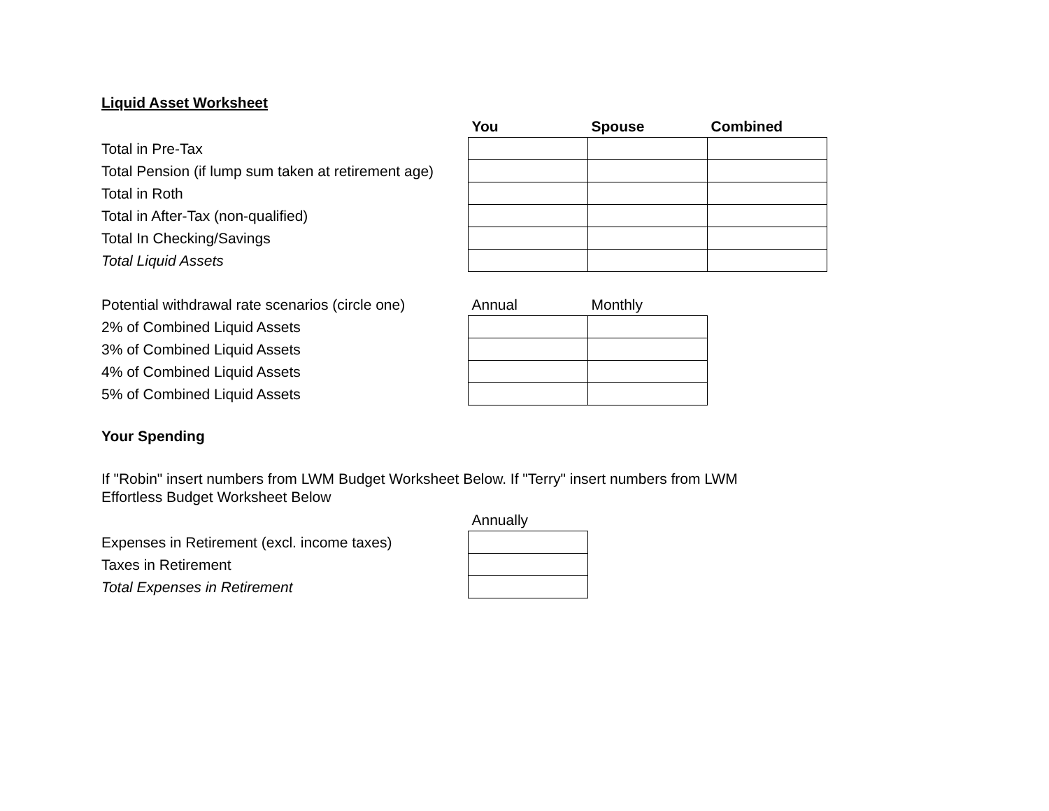Liquid Asset Worksheet
| | You | Spouse | Combined |
| Total in Pre-Tax | | | |
| Total Pension (if lump sum taken at retirement age) | | | |
| Total in Roth | | | |
| Total in After-Tax (non-qualified) | | | |
| Total In Checking/Savings | | | |
| Total Liquid Assets | | | |
| Potential withdrawal rate scenarios (circle one) | Annual | Monthly |
| 2% of Combined Liquid Assets | | |
| 3% of Combined Liquid Assets | | |
| 4% of Combined Liquid Assets | | |
| 5% of Combined Liquid Assets | | |
Your Spending
If "Robin" insert numbers from LWM Budget Worksheet Below. If "Terry" insert numbers from LWM Effortless Budget Worksheet Below
| | Annually |
| Expenses in Retirement (excl. income taxes) | |
| Taxes in Retirement | |
| Total Expenses in Retirement | |